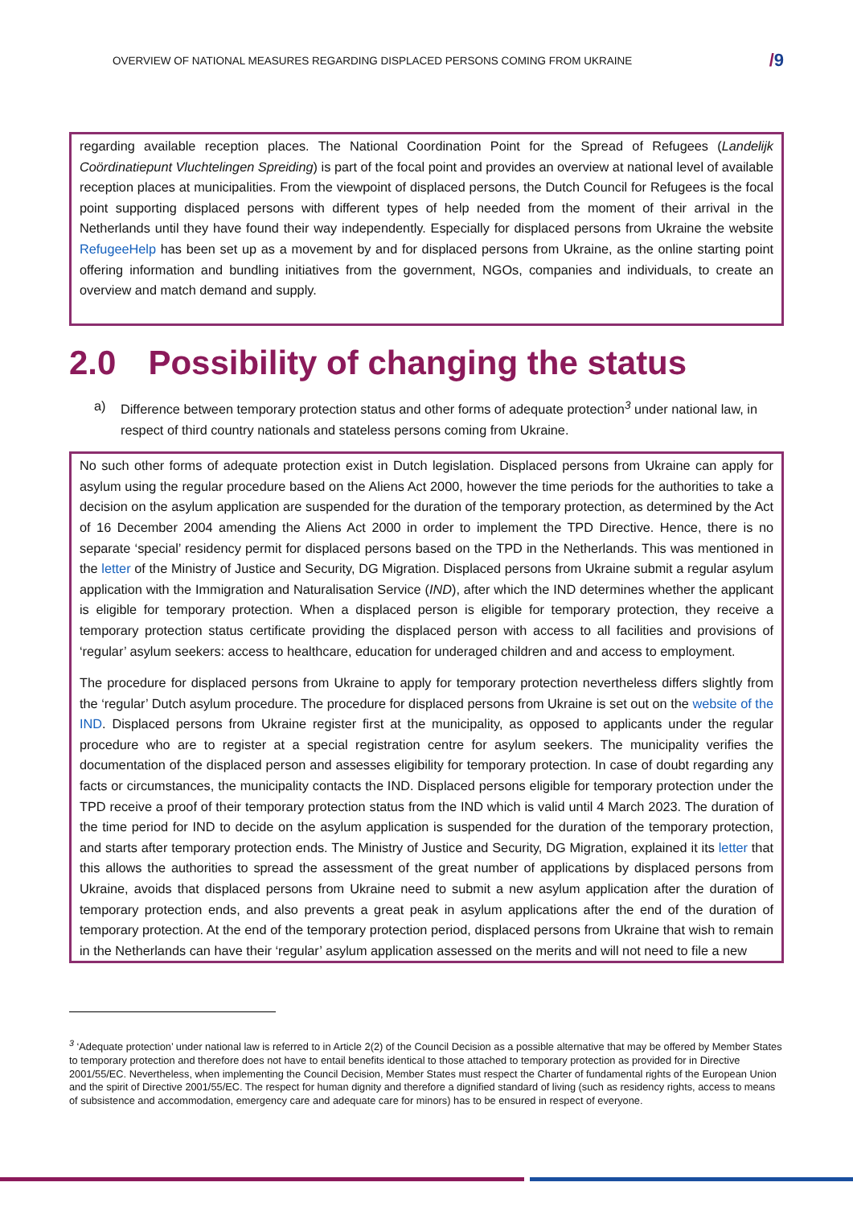OVERVIEW OF NATIONAL MEASURES REGARDING DISPLACED PERSONS COMING FROM UKRAINE
/9
regarding available reception places. The National Coordination Point for the Spread of Refugees (Landelijk Coördinatiepunt Vluchtelingen Spreiding) is part of the focal point and provides an overview at national level of available reception places at municipalities. From the viewpoint of displaced persons, the Dutch Council for Refugees is the focal point supporting displaced persons with different types of help needed from the moment of their arrival in the Netherlands until they have found their way independently. Especially for displaced persons from Ukraine the website RefugeeHelp has been set up as a movement by and for displaced persons from Ukraine, as the online starting point offering information and bundling initiatives from the government, NGOs, companies and individuals, to create an overview and match demand and supply.
2.0 Possibility of changing the status
a) Difference between temporary protection status and other forms of adequate protection<sup>3</sup> under national law, in respect of third country nationals and stateless persons coming from Ukraine.
No such other forms of adequate protection exist in Dutch legislation. Displaced persons from Ukraine can apply for asylum using the regular procedure based on the Aliens Act 2000, however the time periods for the authorities to take a decision on the asylum application are suspended for the duration of the temporary protection, as determined by the Act of 16 December 2004 amending the Aliens Act 2000 in order to implement the TPD Directive. Hence, there is no separate ‘special’ residency permit for displaced persons based on the TPD in the Netherlands. This was mentioned in the letter of the Ministry of Justice and Security, DG Migration. Displaced persons from Ukraine submit a regular asylum application with the Immigration and Naturalisation Service (IND), after which the IND determines whether the applicant is eligible for temporary protection. When a displaced person is eligible for temporary protection, they receive a temporary protection status certificate providing the displaced person with access to all facilities and provisions of ‘regular’ asylum seekers: access to healthcare, education for underaged children and and access to employment.
The procedure for displaced persons from Ukraine to apply for temporary protection nevertheless differs slightly from the ‘regular’ Dutch asylum procedure. The procedure for displaced persons from Ukraine is set out on the website of the IND. Displaced persons from Ukraine register first at the municipality, as opposed to applicants under the regular procedure who are to register at a special registration centre for asylum seekers. The municipality verifies the documentation of the displaced person and assesses eligibility for temporary protection. In case of doubt regarding any facts or circumstances, the municipality contacts the IND. Displaced persons eligible for temporary protection under the TPD receive a proof of their temporary protection status from the IND which is valid until 4 March 2023. The duration of the time period for IND to decide on the asylum application is suspended for the duration of the temporary protection, and starts after temporary protection ends. The Ministry of Justice and Security, DG Migration, explained it its letter that this allows the authorities to spread the assessment of the great number of applications by displaced persons from Ukraine, avoids that displaced persons from Ukraine need to submit a new asylum application after the duration of temporary protection ends, and also prevents a great peak in asylum applications after the end of the duration of temporary protection. At the end of the temporary protection period, displaced persons from Ukraine that wish to remain in the Netherlands can have their ‘regular’ asylum application assessed on the merits and will not need to file a new
<sup>3</sup> ‘Adequate protection’ under national law is referred to in Article 2(2) of the Council Decision as a possible alternative that may be offered by Member States to temporary protection and therefore does not have to entail benefits identical to those attached to temporary protection as provided for in Directive 2001/55/EC. Nevertheless, when implementing the Council Decision, Member States must respect the Charter of fundamental rights of the European Union and the spirit of Directive 2001/55/EC. The respect for human dignity and therefore a dignified standard of living (such as residency rights, access to means of subsistence and accommodation, emergency care and adequate care for minors) has to be ensured in respect of everyone.